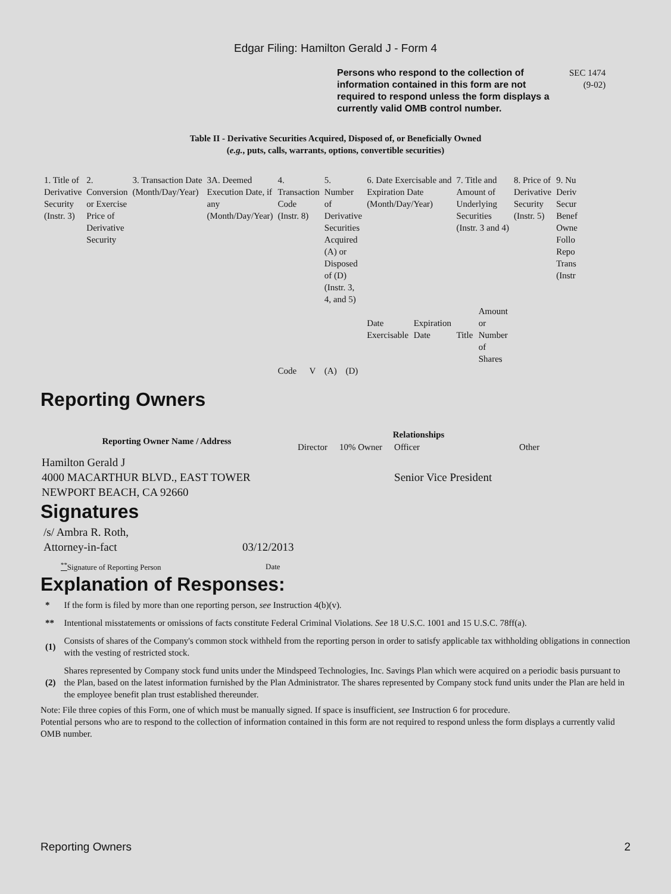Edgar Filing: Hamilton Gerald J - Form 4
Persons who respond to the collection of information contained in this form are not required to respond unless the form displays a currently valid OMB control number.
SEC 1474
(9-02)
Table II - Derivative Securities Acquired, Disposed of, or Beneficially Owned
(e.g., puts, calls, warrants, options, convertible securities)
| 1. Title of Derivative Security (Instr. 3) | 2. Conversion or Exercise Price of Derivative Security | 3. Transaction Date (Month/Day/Year) | 3A. Deemed Execution Date, if any (Month/Day/Year) | 4. Transaction Code (Instr. 8) | | 5. Number of Derivative Securities Acquired (A) or Disposed of (D) (Instr. 3, 4, and 5) | | 6. Date Exercisable and Expiration Date (Month/Day/Year) | | 7. Title and Amount of Underlying Securities (Instr. 3 and 4) | | 8. Price of Derivative Security (Instr. 5) | 9. Nu Deriv Secur Benef Owne Follo Repo Trans (Instr |
| | | | | Code | V | (A) | (D) | Date Exercisable | Expiration Date | Title | Amount or Number of Shares | | |
Reporting Owners
| Reporting Owner Name / Address | Relationships | | | |
| --- | --- | --- | --- | --- |
| | Director | 10% Owner | Officer | Other |
| Hamilton Gerald J 4000 MACARTHUR BLVD., EAST TOWER NEWPORT BEACH, CA 92660 | | | Senior Vice President | |
Signatures
| /s/ Ambra R. Roth, Attorney-in-fact | 03/12/2013 |
| <sup>**</sup> Signature of Reporting Person | Date |
Explanation of Responses:
| * | If the form is filed by more than one reporting person, see Instruction 4(b)(v). |
| ** | Intentional misstatements or omissions of facts constitute Federal Criminal Violations. See 18 U.S.C. 1001 and 15 U.S.C. 78ff(a). |
| (1) | Consists of shares of the Company's common stock withheld from the reporting person in order to satisfy applicable tax withholding obligations in connection with the vesting of restricted stock. |
| (2) | Shares represented by Company stock fund units under the Mindspeed Technologies, Inc. Savings Plan which were acquired on a periodic basis pursuant to the Plan, based on the latest information furnished by the Plan Administrator. The shares represented by Company stock fund units under the Plan are held in the employee benefit plan trust established thereunder. |
Note: File three copies of this Form, one of which must be manually signed. If space is insufficient, see Instruction 6 for procedure.
Potential persons who are to respond to the collection of information contained in this form are not required to respond unless the form displays a currently valid OMB number.
Reporting Owners 2